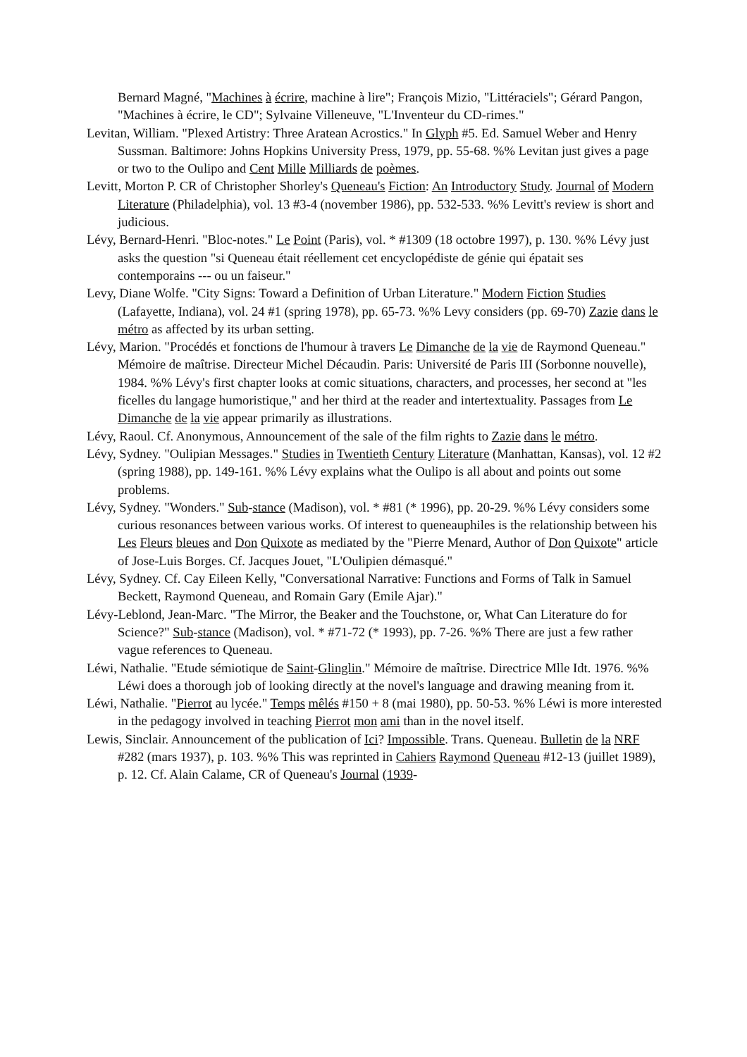Bernard Magné, "Machines à écrire, machine à lire"; François Mizio, "Littéraciels"; Gérard Pangon, "Machines à écrire, le CD"; Sylvaine Villeneuve, "L'Inventeur du CD-rimes."
Levitan, William. "Plexed Artistry: Three Aratean Acrostics." In Glyph #5. Ed. Samuel Weber and Henry Sussman. Baltimore: Johns Hopkins University Press, 1979, pp. 55-68. %% Levitan just gives a page or two to the Oulipo and Cent Mille Milliards de poèmes.
Levitt, Morton P. CR of Christopher Shorley's Queneau's Fiction: An Introductory Study. Journal of Modern Literature (Philadelphia), vol. 13 #3-4 (november 1986), pp. 532-533. %% Levitt's review is short and judicious.
Lévy, Bernard-Henri. "Bloc-notes." Le Point (Paris), vol. * #1309 (18 octobre 1997), p. 130. %% Lévy just asks the question "si Queneau était réellement cet encyclopédiste de génie qui épatait ses contemporains --- ou un faiseur."
Levy, Diane Wolfe. "City Signs: Toward a Definition of Urban Literature." Modern Fiction Studies (Lafayette, Indiana), vol. 24 #1 (spring 1978), pp. 65-73. %% Levy considers (pp. 69-70) Zazie dans le métro as affected by its urban setting.
Lévy, Marion. "Procédés et fonctions de l'humour à travers Le Dimanche de la vie de Raymond Queneau." Mémoire de maîtrise. Directeur Michel Décaudin. Paris: Université de Paris III (Sorbonne nouvelle), 1984. %% Lévy's first chapter looks at comic situations, characters, and processes, her second at "les ficelles du langage humoristique," and her third at the reader and intertextuality. Passages from Le Dimanche de la vie appear primarily as illustrations.
Lévy, Raoul. Cf. Anonymous, Announcement of the sale of the film rights to Zazie dans le métro.
Lévy, Sydney. "Oulipian Messages." Studies in Twentieth Century Literature (Manhattan, Kansas), vol. 12 #2 (spring 1988), pp. 149-161. %% Lévy explains what the Oulipo is all about and points out some problems.
Lévy, Sydney. "Wonders." Sub-stance (Madison), vol. * #81 (* 1996), pp. 20-29. %% Lévy considers some curious resonances between various works. Of interest to queneauphiles is the relationship between his Les Fleurs bleues and Don Quixote as mediated by the "Pierre Menard, Author of Don Quixote" article of Jose-Luis Borges. Cf. Jacques Jouet, "L'Oulipien démasqué."
Lévy, Sydney. Cf. Cay Eileen Kelly, "Conversational Narrative: Functions and Forms of Talk in Samuel Beckett, Raymond Queneau, and Romain Gary (Emile Ajar)."
Lévy-Leblond, Jean-Marc. "The Mirror, the Beaker and the Touchstone, or, What Can Literature do for Science?" Sub-stance (Madison), vol. * #71-72 (* 1993), pp. 7-26. %% There are just a few rather vague references to Queneau.
Léwi, Nathalie. "Etude sémiotique de Saint-Glinglin." Mémoire de maîtrise. Directrice Mlle Idt. 1976. %% Léwi does a thorough job of looking directly at the novel's language and drawing meaning from it.
Léwi, Nathalie. "Pierrot au lycée." Temps mêlés #150 + 8 (mai 1980), pp. 50-53. %% Léwi is more interested in the pedagogy involved in teaching Pierrot mon ami than in the novel itself.
Lewis, Sinclair. Announcement of the publication of Ici? Impossible. Trans. Queneau. Bulletin de la NRF #282 (mars 1937), p. 103. %% This was reprinted in Cahiers Raymond Queneau #12-13 (juillet 1989), p. 12. Cf. Alain Calame, CR of Queneau's Journal (1939-